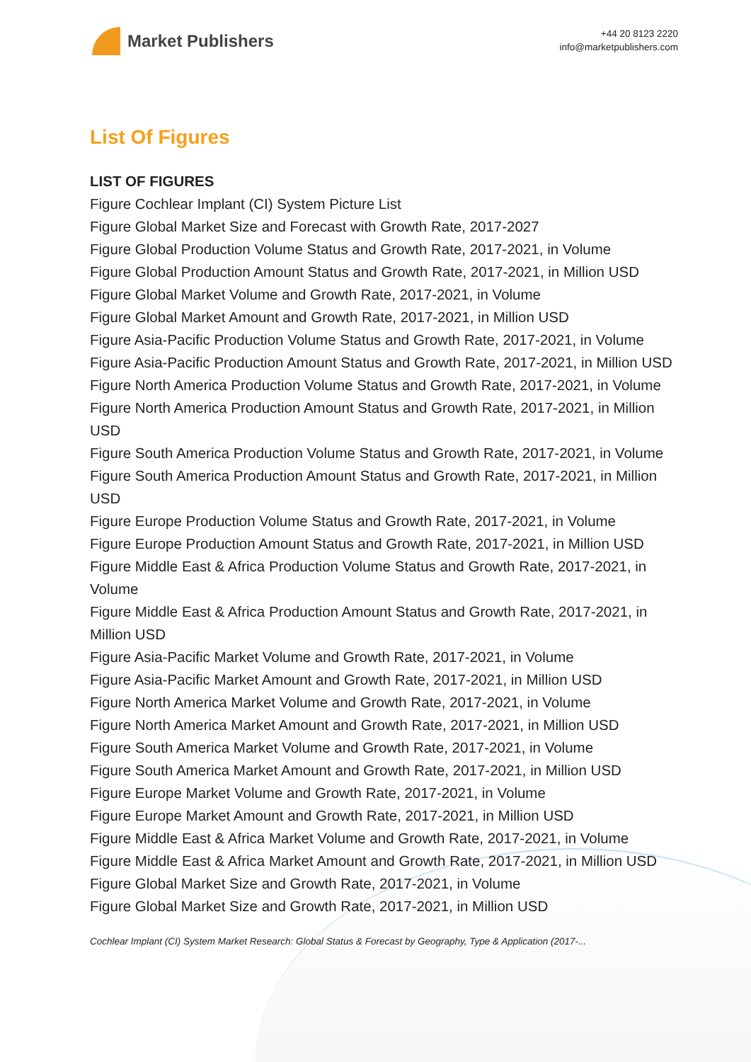Market Publishers
+44 20 8123 2220
info@marketpublishers.com
List Of Figures
LIST OF FIGURES
Figure Cochlear Implant (CI) System Picture List
Figure Global Market Size and Forecast with Growth Rate, 2017-2027
Figure Global Production Volume Status and Growth Rate, 2017-2021, in Volume
Figure Global Production Amount Status and Growth Rate, 2017-2021, in Million USD
Figure Global Market Volume and Growth Rate, 2017-2021, in Volume
Figure Global Market Amount and Growth Rate, 2017-2021, in Million USD
Figure Asia-Pacific Production Volume Status and Growth Rate, 2017-2021, in Volume
Figure Asia-Pacific Production Amount Status and Growth Rate, 2017-2021, in Million USD
Figure North America Production Volume Status and Growth Rate, 2017-2021, in Volume
Figure North America Production Amount Status and Growth Rate, 2017-2021, in Million USD
Figure South America Production Volume Status and Growth Rate, 2017-2021, in Volume
Figure South America Production Amount Status and Growth Rate, 2017-2021, in Million USD
Figure Europe Production Volume Status and Growth Rate, 2017-2021, in Volume
Figure Europe Production Amount Status and Growth Rate, 2017-2021, in Million USD
Figure Middle East & Africa Production Volume Status and Growth Rate, 2017-2021, in Volume
Figure Middle East & Africa Production Amount Status and Growth Rate, 2017-2021, in Million USD
Figure Asia-Pacific Market Volume and Growth Rate, 2017-2021, in Volume
Figure Asia-Pacific Market Amount and Growth Rate, 2017-2021, in Million USD
Figure North America Market Volume and Growth Rate, 2017-2021, in Volume
Figure North America Market Amount and Growth Rate, 2017-2021, in Million USD
Figure South America Market Volume and Growth Rate, 2017-2021, in Volume
Figure South America Market Amount and Growth Rate, 2017-2021, in Million USD
Figure Europe Market Volume and Growth Rate, 2017-2021, in Volume
Figure Europe Market Amount and Growth Rate, 2017-2021, in Million USD
Figure Middle East & Africa Market Volume and Growth Rate, 2017-2021, in Volume
Figure Middle East & Africa Market Amount and Growth Rate, 2017-2021, in Million USD
Figure Global Market Size and Growth Rate, 2017-2021, in Volume
Figure Global Market Size and Growth Rate, 2017-2021, in Million USD
Cochlear Implant (CI) System Market Research: Global Status & Forecast by Geography, Type & Application (2017-...